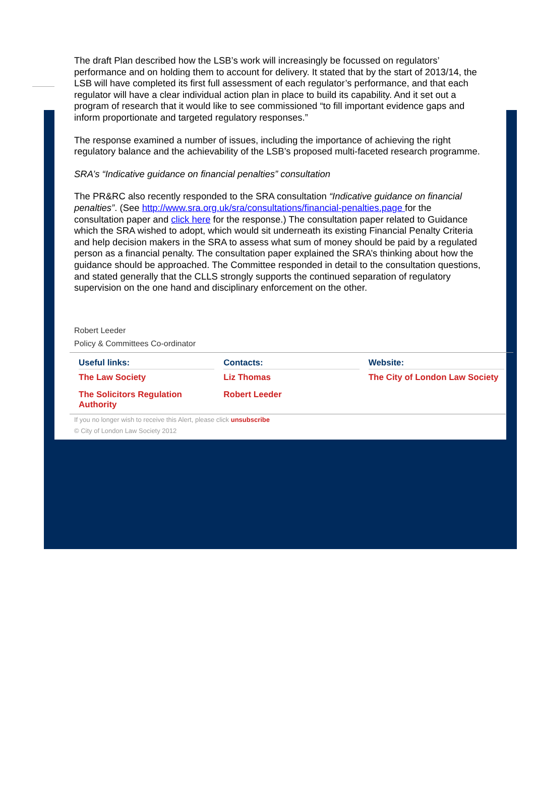The draft Plan described how the LSB’s work will increasingly be focussed on regulators’ performance and on holding them to account for delivery. It stated that by the start of 2013/14, the LSB will have completed its first full assessment of each regulator’s performance, and that each regulator will have a clear individual action plan in place to build its capability. And it set out a program of research that it would like to see commissioned “to fill important evidence gaps and inform proportionate and targeted regulatory responses.”
The response examined a number of issues, including the importance of achieving the right regulatory balance and the achievability of the LSB’s proposed multi-faceted research programme.
SRA’s “Indicative guidance on financial penalties” consultation
The PR&RC also recently responded to the SRA consultation “Indicative guidance on financial penalties”. (See http://www.sra.org.uk/sra/consultations/financial-penalties.page for the consultation paper and click here for the response.) The consultation paper related to Guidance which the SRA wished to adopt, which would sit underneath its existing Financial Penalty Criteria and help decision makers in the SRA to assess what sum of money should be paid by a regulated person as a financial penalty. The consultation paper explained the SRA’s thinking about how the guidance should be approached. The Committee responded in detail to the consultation questions, and stated generally that the CLLS strongly supports the continued separation of regulatory supervision on the one hand and disciplinary enforcement on the other.
Robert Leeder
Policy & Committees Co-ordinator
| Useful links: | Contacts: | Website: |
| --- | --- | --- |
| The Law Society | Liz Thomas | The City of London Law Society |
| The Solicitors Regulation Authority | Robert Leeder | |
If you no longer wish to receive this Alert, please click unsubscribe
© City of London Law Society 2012